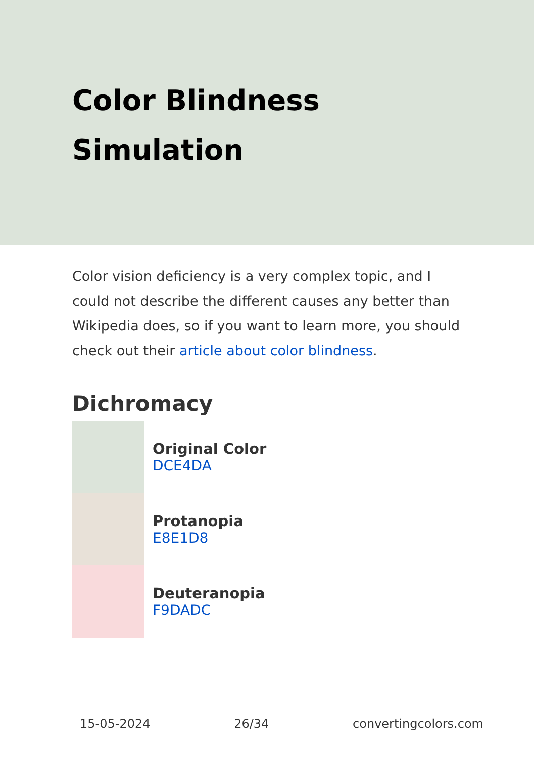Color Blindness Simulation
Color vision deficiency is a very complex topic, and I could not describe the different causes any better than Wikipedia does, so if you want to learn more, you should check out their article about color blindness.
Dichromacy
Original Color
DCE4DA
Protanopia
E8E1D8
Deuteranopia
F9DADC
15-05-2024 26/34 convertingcolors.com